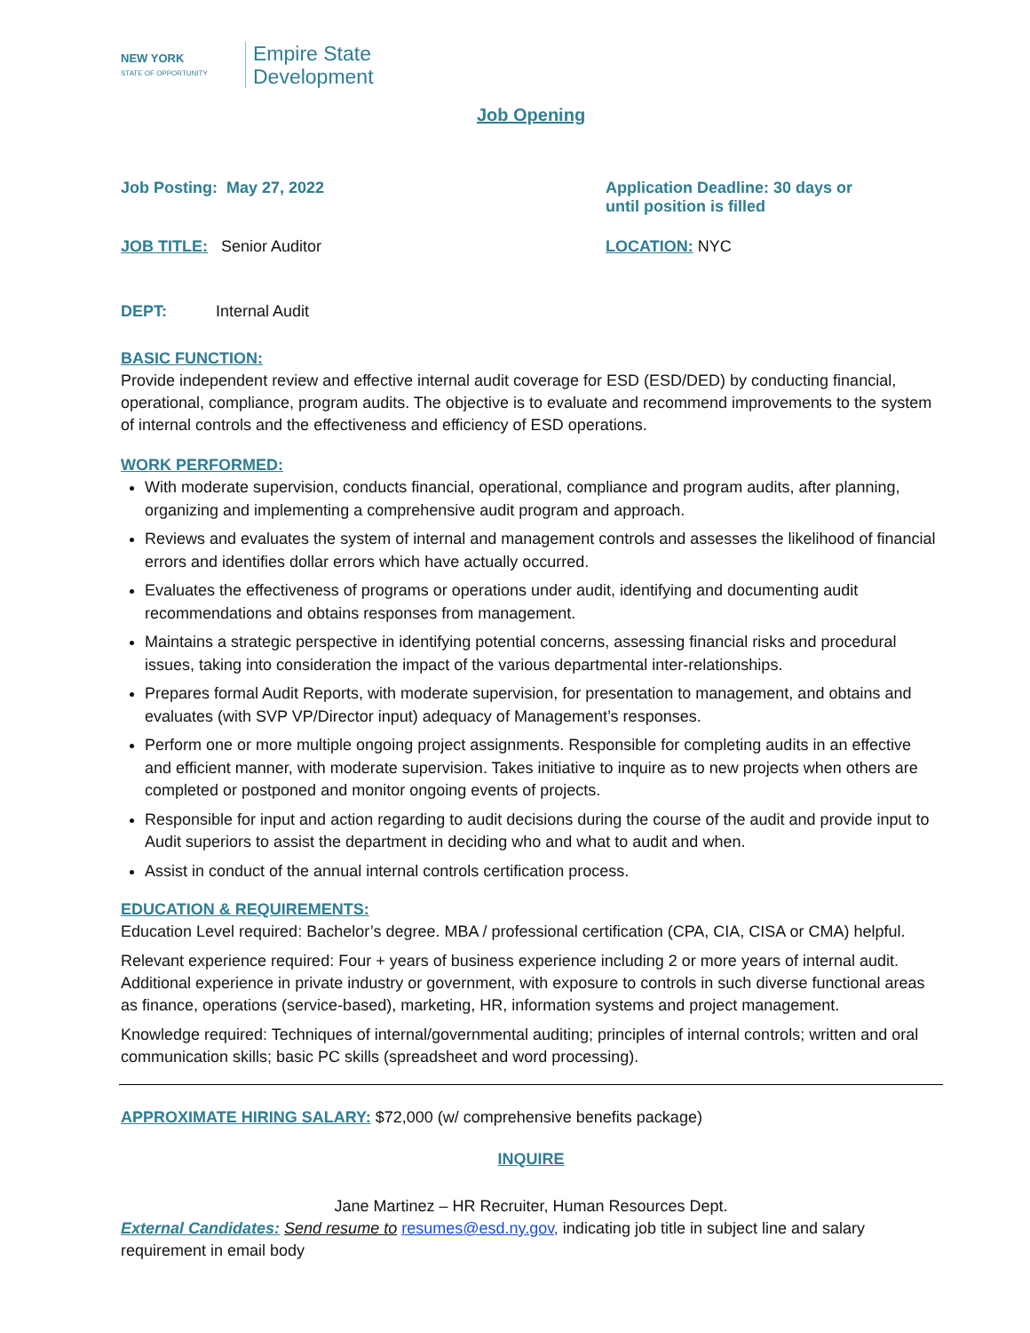NEW YORK
STATE OF OPPORTUNITY
Empire State
Development
Job Opening
Job Posting: May 27, 2022 Application Deadline: 30 days or
until position is filled
JOB TITLE: Senior Auditor LOCATION: NYC
DEPT: Internal Audit
BASIC FUNCTION:
Provide independent review and effective internal audit coverage for ESD (ESD/DED) by conducting financial, operational, compliance, program audits. The objective is to evaluate and recommend improvements to the system of internal controls and the effectiveness and efficiency of ESD operations.
WORK PERFORMED:
With moderate supervision, conducts financial, operational, compliance and program audits, after planning, organizing and implementing a comprehensive audit program and approach.
Reviews and evaluates the system of internal and management controls and assesses the likelihood of financial errors and identifies dollar errors which have actually occurred.
Evaluates the effectiveness of programs or operations under audit, identifying and documenting audit recommendations and obtains responses from management.
Maintains a strategic perspective in identifying potential concerns, assessing financial risks and procedural issues, taking into consideration the impact of the various departmental inter-relationships.
Prepares formal Audit Reports, with moderate supervision, for presentation to management, and obtains and evaluates (with SVP VP/Director input) adequacy of Management’s responses.
Perform one or more multiple ongoing project assignments. Responsible for completing audits in an effective and efficient manner, with moderate supervision. Takes initiative to inquire as to new projects when others are completed or postponed and monitor ongoing events of projects.
Responsible for input and action regarding to audit decisions during the course of the audit and provide input to Audit superiors to assist the department in deciding who and what to audit and when.
Assist in conduct of the annual internal controls certification process.
EDUCATION & REQUIREMENTS:
Education Level required: Bachelor’s degree. MBA / professional certification (CPA, CIA, CISA or CMA) helpful.
Relevant experience required: Four + years of business experience including 2 or more years of internal audit. Additional experience in private industry or government, with exposure to controls in such diverse functional areas as finance, operations (service-based), marketing, HR, information systems and project management.
Knowledge required: Techniques of internal/governmental auditing; principles of internal controls; written and oral communication skills; basic PC skills (spreadsheet and word processing).
APPROXIMATE HIRING SALARY: $72,000 (w/ comprehensive benefits package)
INQUIRE
Jane Martinez – HR Recruiter, Human Resources Dept.
External Candidates: Send resume to resumes@esd.ny.gov, indicating job title in subject line and salary requirement in email body